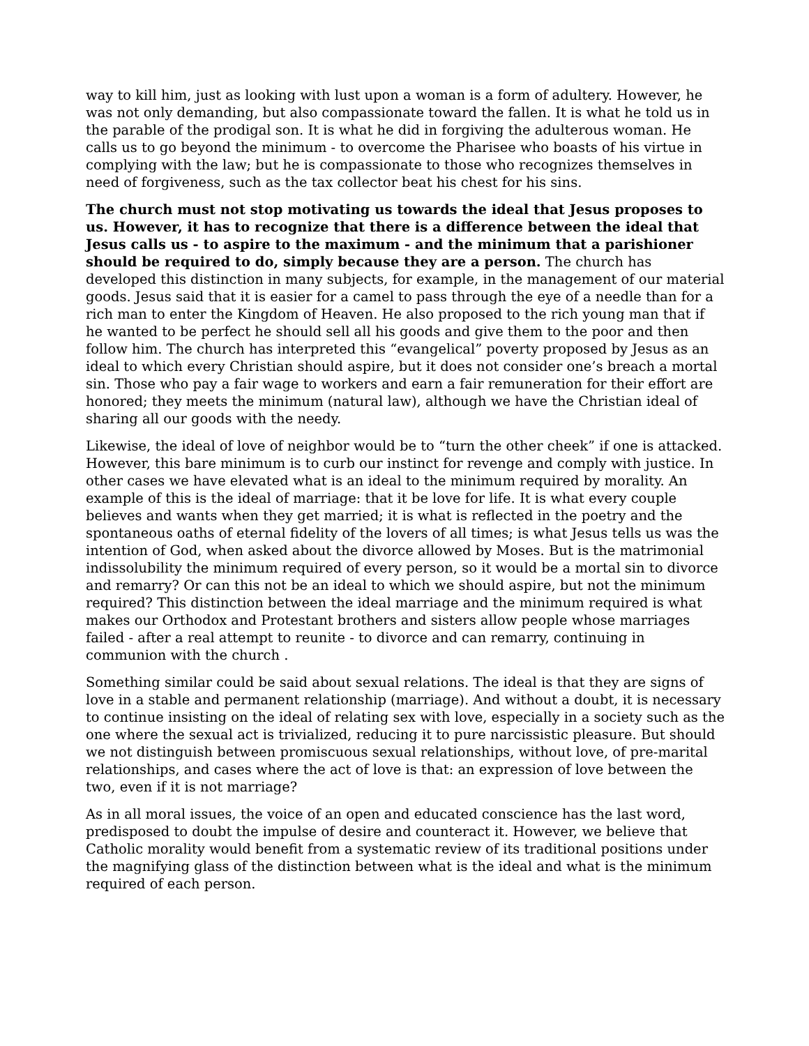way to kill him, just as looking with lust upon a woman is a form of adultery. However, he was not only demanding, but also compassionate toward the fallen. It is what he told us in the parable of the prodigal son. It is what he did in forgiving the adulterous woman. He calls us to go beyond the minimum - to overcome the Pharisee who boasts of his virtue in complying with the law; but he is compassionate to those who recognizes themselves in need of forgiveness, such as the tax collector beat his chest for his sins.
The church must not stop motivating us towards the ideal that Jesus proposes to us. However, it has to recognize that there is a difference between the ideal that Jesus calls us - to aspire to the maximum - and the minimum that a parishioner should be required to do, simply because they are a person. The church has developed this distinction in many subjects, for example, in the management of our material goods. Jesus said that it is easier for a camel to pass through the eye of a needle than for a rich man to enter the Kingdom of Heaven. He also proposed to the rich young man that if he wanted to be perfect he should sell all his goods and give them to the poor and then follow him. The church has interpreted this “evangelical” poverty proposed by Jesus as an ideal to which every Christian should aspire, but it does not consider one’s breach a mortal sin. Those who pay a fair wage to workers and earn a fair remuneration for their effort are honored; they meets the minimum (natural law), although we have the Christian ideal of sharing all our goods with the needy.
Likewise, the ideal of love of neighbor would be to “turn the other cheek” if one is attacked. However, this bare minimum is to curb our instinct for revenge and comply with justice. In other cases we have elevated what is an ideal to the minimum required by morality. An example of this is the ideal of marriage: that it be love for life. It is what every couple believes and wants when they get married; it is what is reflected in the poetry and the spontaneous oaths of eternal fidelity of the lovers of all times; is what Jesus tells us was the intention of God, when asked about the divorce allowed by Moses. But is the matrimonial indissolubility the minimum required of every person, so it would be a mortal sin to divorce and remarry? Or can this not be an ideal to which we should aspire, but not the minimum required? This distinction between the ideal marriage and the minimum required is what makes our Orthodox and Protestant brothers and sisters allow people whose marriages failed - after a real attempt to reunite - to divorce and can remarry, continuing in communion with the church .
Something similar could be said about sexual relations. The ideal is that they are signs of love in a stable and permanent relationship (marriage). And without a doubt, it is necessary to continue insisting on the ideal of relating sex with love, especially in a society such as the one where the sexual act is trivialized, reducing it to pure narcissistic pleasure. But should we not distinguish between promiscuous sexual relationships, without love, of pre-marital relationships, and cases where the act of love is that: an expression of love between the two, even if it is not marriage?
As in all moral issues, the voice of an open and educated conscience has the last word, predisposed to doubt the impulse of desire and counteract it. However, we believe that Catholic morality would benefit from a systematic review of its traditional positions under the magnifying glass of the distinction between what is the ideal and what is the minimum required of each person.